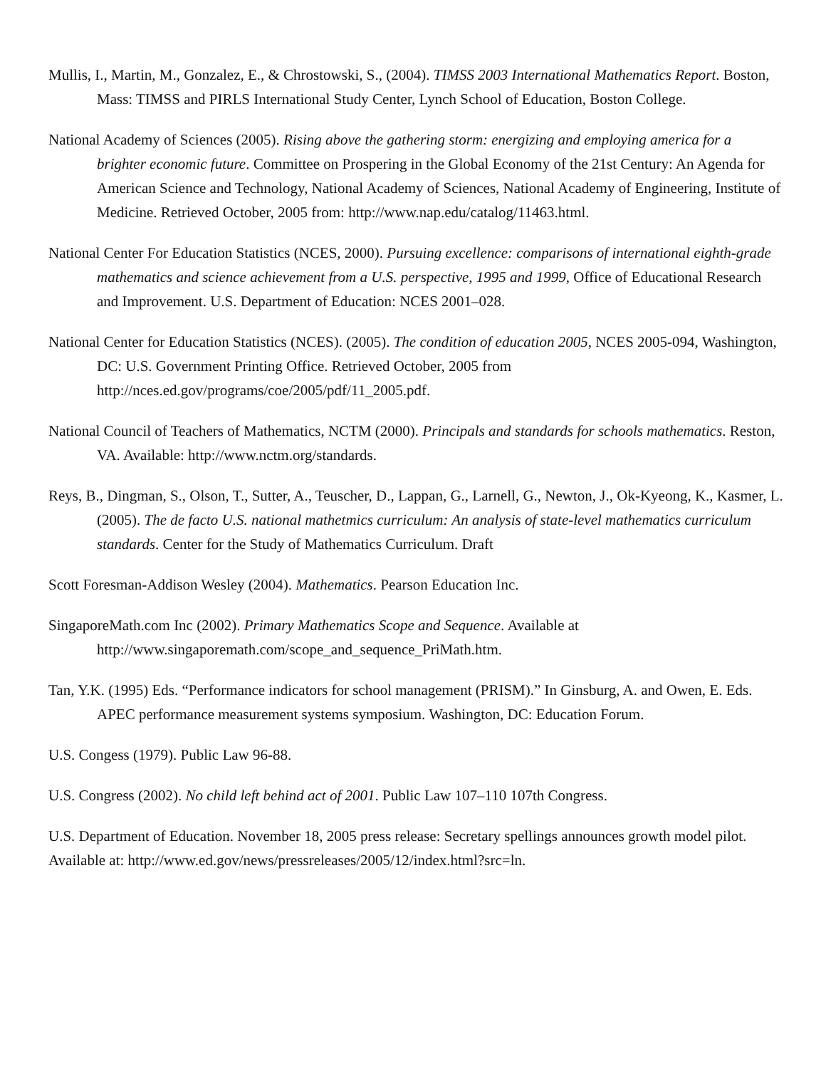Mullis, I., Martin, M., Gonzalez, E., & Chrostowski, S., (2004). TIMSS 2003 International Mathematics Report. Boston, Mass: TIMSS and PIRLS International Study Center, Lynch School of Education, Boston College.
National Academy of Sciences (2005). Rising above the gathering storm: energizing and employing america for a brighter economic future. Committee on Prospering in the Global Economy of the 21st Century: An Agenda for American Science and Technology, National Academy of Sciences, National Academy of Engineering, Institute of Medicine. Retrieved October, 2005 from: http://www.nap.edu/catalog/11463.html.
National Center For Education Statistics (NCES, 2000). Pursuing excellence: comparisons of international eighth-grade mathematics and science achievement from a U.S. perspective, 1995 and 1999, Office of Educational Research and Improvement. U.S. Department of Education: NCES 2001–028.
National Center for Education Statistics (NCES). (2005). The condition of education 2005, NCES 2005-094, Washington, DC: U.S. Government Printing Office. Retrieved October, 2005 from http://nces.ed.gov/programs/coe/2005/pdf/11_2005.pdf.
National Council of Teachers of Mathematics, NCTM (2000). Principals and standards for schools mathematics. Reston, VA. Available: http://www.nctm.org/standards.
Reys, B., Dingman, S., Olson, T., Sutter, A., Teuscher, D., Lappan, G., Larnell, G., Newton, J., Ok-Kyeong, K., Kasmer, L. (2005). The de facto U.S. national mathetmics curriculum: An analysis of state-level mathematics curriculum standards. Center for the Study of Mathematics Curriculum. Draft
Scott Foresman-Addison Wesley (2004). Mathematics. Pearson Education Inc.
SingaporeMath.com Inc (2002). Primary Mathematics Scope and Sequence. Available at http://www.singaporemath.com/scope_and_sequence_PriMath.htm.
Tan, Y.K. (1995) Eds. “Performance indicators for school management (PRISM).” In Ginsburg, A. and Owen, E. Eds. APEC performance measurement systems symposium. Washington, DC: Education Forum.
U.S. Congess (1979). Public Law 96-88.
U.S. Congress (2002). No child left behind act of 2001. Public Law 107–110 107th Congress.
U.S. Department of Education. November 18, 2005 press release: Secretary spellings announces growth model pilot. Available at: http://www.ed.gov/news/pressreleases/2005/12/index.html?src=ln.